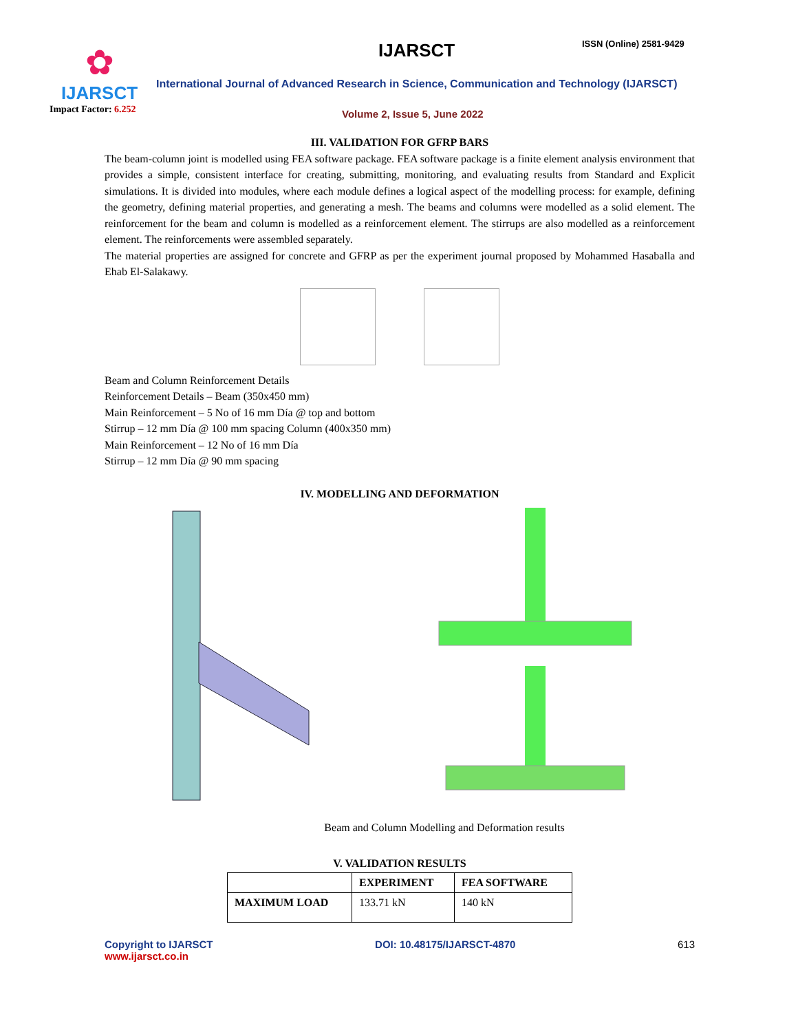✿
IJARSCT
Impact Factor: 6.252
IJARSCT ISSN (Online) 2581-9429
International Journal of Advanced Research in Science, Communication and Technology (IJARSCT)
Volume 2, Issue 5, June 2022
III. VALIDATION FOR GFRP BARS
The beam-column joint is modelled using FEA software package. FEA software package is a finite element analysis environment that provides a simple, consistent interface for creating, submitting, monitoring, and evaluating results from Standard and Explicit simulations. It is divided into modules, where each module defines a logical aspect of the modelling process: for example, defining the geometry, defining material properties, and generating a mesh. The beams and columns were modelled as a solid element. The reinforcement for the beam and column is modelled as a reinforcement element. The stirrups are also modelled as a reinforcement element. The reinforcements were assembled separately.
The material properties are assigned for concrete and GFRP as per the experiment journal proposed by Mohammed Hasaballa and Ehab El-Salakawy.
Beam and Column Reinforcement Details
Reinforcement Details – Beam (350x450 mm)
Main Reinforcement – 5 No of 16 mm Día @ top and bottom
Stirrup – 12 mm Día @ 100 mm spacing Column (400x350 mm)
Main Reinforcement – 12 No of 16 mm Día
Stirrup – 12 mm Día @ 90 mm spacing
IV. MODELLING AND DEFORMATION
Beam and Column Modelling and Deformation results
V. VALIDATION RESULTS
| | EXPERIMENT | FEA SOFTWARE |
| --- | --- | --- |
| MAXIMUM LOAD | 133.71 kN | 140 kN |
Copyright to IJARSCT
www.ijarsct.co.in
DOI: 10.48175/IJARSCT-4870 613